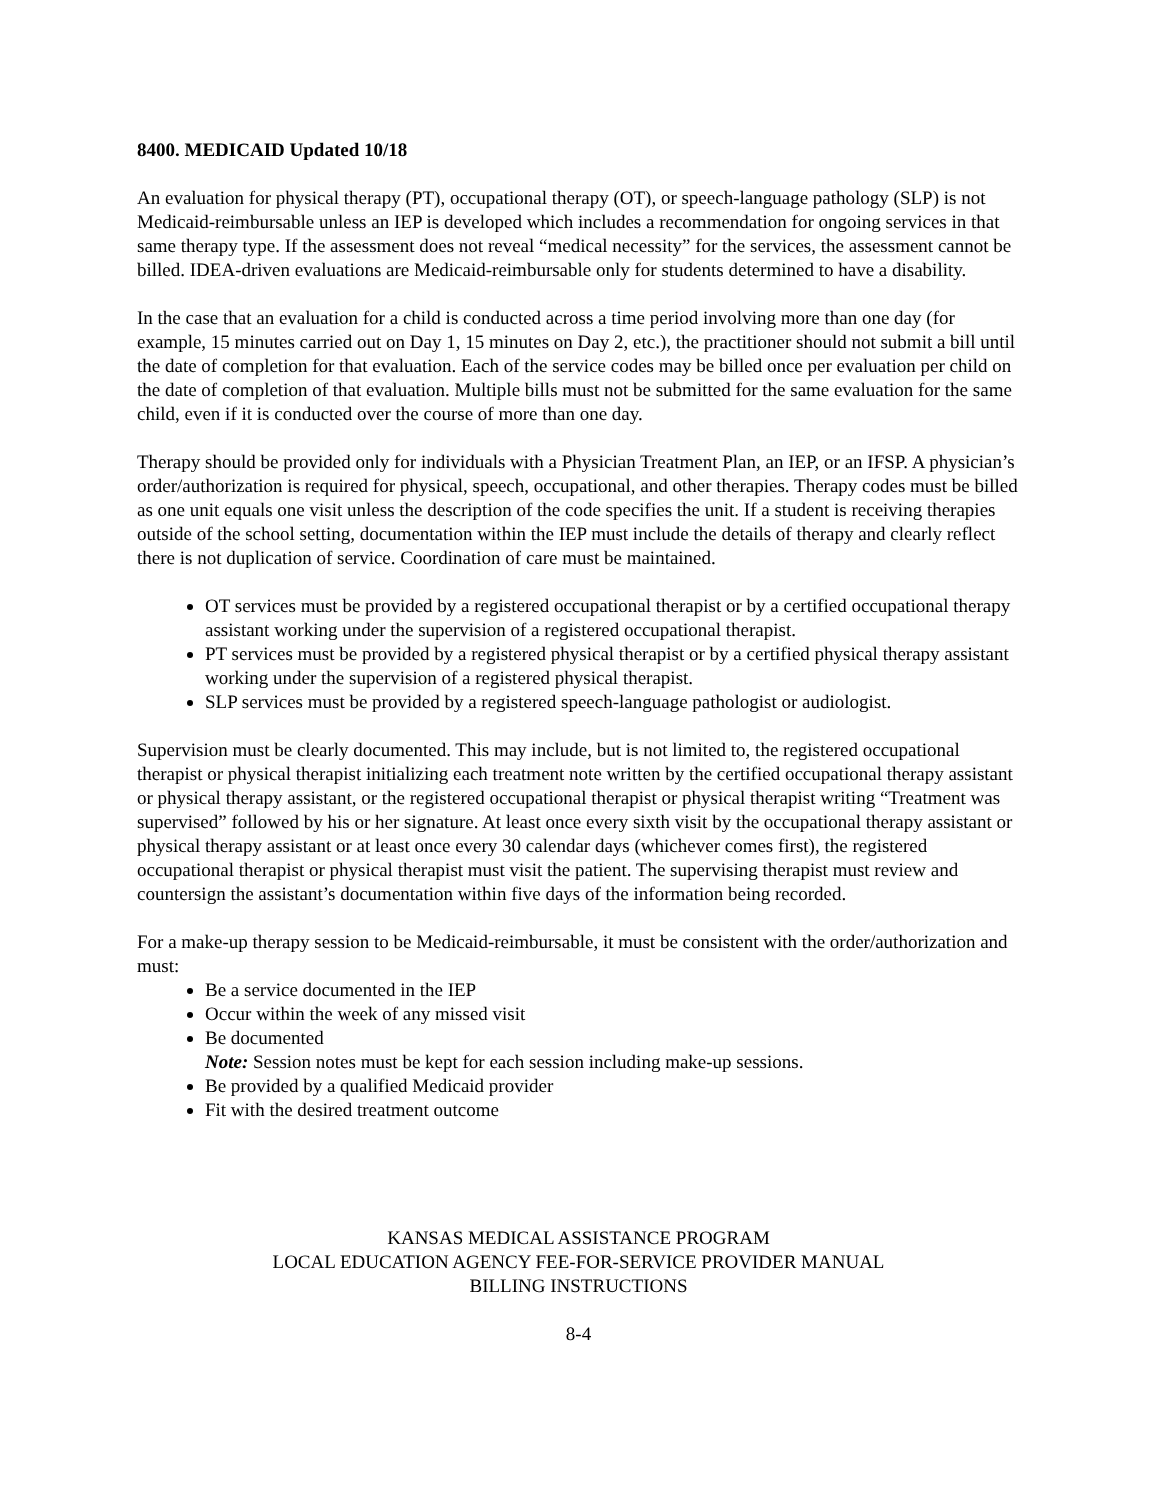8400. MEDICAID Updated 10/18
An evaluation for physical therapy (PT), occupational therapy (OT), or speech-language pathology (SLP) is not Medicaid-reimbursable unless an IEP is developed which includes a recommendation for ongoing services in that same therapy type. If the assessment does not reveal “medical necessity” for the services, the assessment cannot be billed. IDEA-driven evaluations are Medicaid-reimbursable only for students determined to have a disability.
In the case that an evaluation for a child is conducted across a time period involving more than one day (for example, 15 minutes carried out on Day 1, 15 minutes on Day 2, etc.), the practitioner should not submit a bill until the date of completion for that evaluation. Each of the service codes may be billed once per evaluation per child on the date of completion of that evaluation. Multiple bills must not be submitted for the same evaluation for the same child, even if it is conducted over the course of more than one day.
Therapy should be provided only for individuals with a Physician Treatment Plan, an IEP, or an IFSP. A physician’s order/authorization is required for physical, speech, occupational, and other therapies. Therapy codes must be billed as one unit equals one visit unless the description of the code specifies the unit. If a student is receiving therapies outside of the school setting, documentation within the IEP must include the details of therapy and clearly reflect there is not duplication of service. Coordination of care must be maintained.
OT services must be provided by a registered occupational therapist or by a certified occupational therapy assistant working under the supervision of a registered occupational therapist.
PT services must be provided by a registered physical therapist or by a certified physical therapy assistant working under the supervision of a registered physical therapist.
SLP services must be provided by a registered speech-language pathologist or audiologist.
Supervision must be clearly documented. This may include, but is not limited to, the registered occupational therapist or physical therapist initializing each treatment note written by the certified occupational therapy assistant or physical therapy assistant, or the registered occupational therapist or physical therapist writing “Treatment was supervised” followed by his or her signature. At least once every sixth visit by the occupational therapy assistant or physical therapy assistant or at least once every 30 calendar days (whichever comes first), the registered occupational therapist or physical therapist must visit the patient. The supervising therapist must review and countersign the assistant’s documentation within five days of the information being recorded.
For a make-up therapy session to be Medicaid-reimbursable, it must be consistent with the order/authorization and must:
Be a service documented in the IEP
Occur within the week of any missed visit
Be documented
Note: Session notes must be kept for each session including make-up sessions.
Be provided by a qualified Medicaid provider
Fit with the desired treatment outcome
KANSAS MEDICAL ASSISTANCE PROGRAM
LOCAL EDUCATION AGENCY FEE-FOR-SERVICE PROVIDER MANUAL
BILLING INSTRUCTIONS
8-4